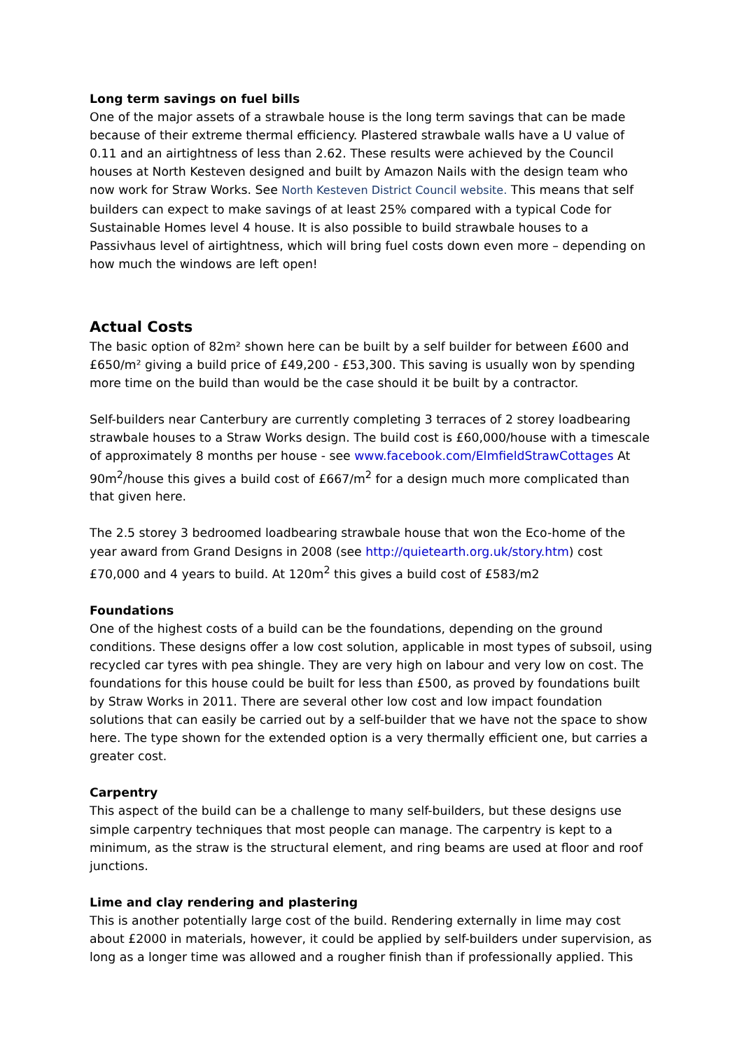Long term savings on fuel bills
One of the major assets of a strawbale house is the long term savings that can be made because of their extreme thermal efficiency. Plastered strawbale walls have a U value of 0.11 and an airtightness of less than 2.62. These results were achieved by the Council houses at North Kesteven designed and built by Amazon Nails with the design team who now work for Straw Works. See North Kesteven District Council website. This means that self builders can expect to make savings of at least 25% compared with a typical Code for Sustainable Homes level 4 house. It is also possible to build strawbale houses to a Passivhaus level of airtightness, which will bring fuel costs down even more – depending on how much the windows are left open!
Actual Costs
The basic option of 82m² shown here can be built by a self builder for between £600 and £650/m² giving a build price of £49,200 - £53,300. This saving is usually won by spending more time on the build than would be the case should it be built by a contractor.
Self-builders near Canterbury are currently completing 3 terraces of 2 storey loadbearing strawbale houses to a Straw Works design. The build cost is £60,000/house with a timescale of approximately 8 months per house - see www.facebook.com/ElmfieldStrawCottages At 90m<sup>2</sup>/house this gives a build cost of £667/m<sup>2</sup> for a design much more complicated than that given here.
The 2.5 storey 3 bedroomed loadbearing strawbale house that won the Eco-home of the year award from Grand Designs in 2008 (see http://quietearth.org.uk/story.htm) cost £70,000 and 4 years to build. At 120m<sup>2</sup> this gives a build cost of £583/m2
Foundations
One of the highest costs of a build can be the foundations, depending on the ground conditions. These designs offer a low cost solution, applicable in most types of subsoil, using recycled car tyres with pea shingle. They are very high on labour and very low on cost. The foundations for this house could be built for less than £500, as proved by foundations built by Straw Works in 2011. There are several other low cost and low impact foundation solutions that can easily be carried out by a self-builder that we have not the space to show here. The type shown for the extended option is a very thermally efficient one, but carries a greater cost.
Carpentry
This aspect of the build can be a challenge to many self-builders, but these designs use simple carpentry techniques that most people can manage. The carpentry is kept to a minimum, as the straw is the structural element, and ring beams are used at floor and roof junctions.
Lime and clay rendering and plastering
This is another potentially large cost of the build. Rendering externally in lime may cost about £2000 in materials, however, it could be applied by self-builders under supervision, as long as a longer time was allowed and a rougher finish than if professionally applied. This